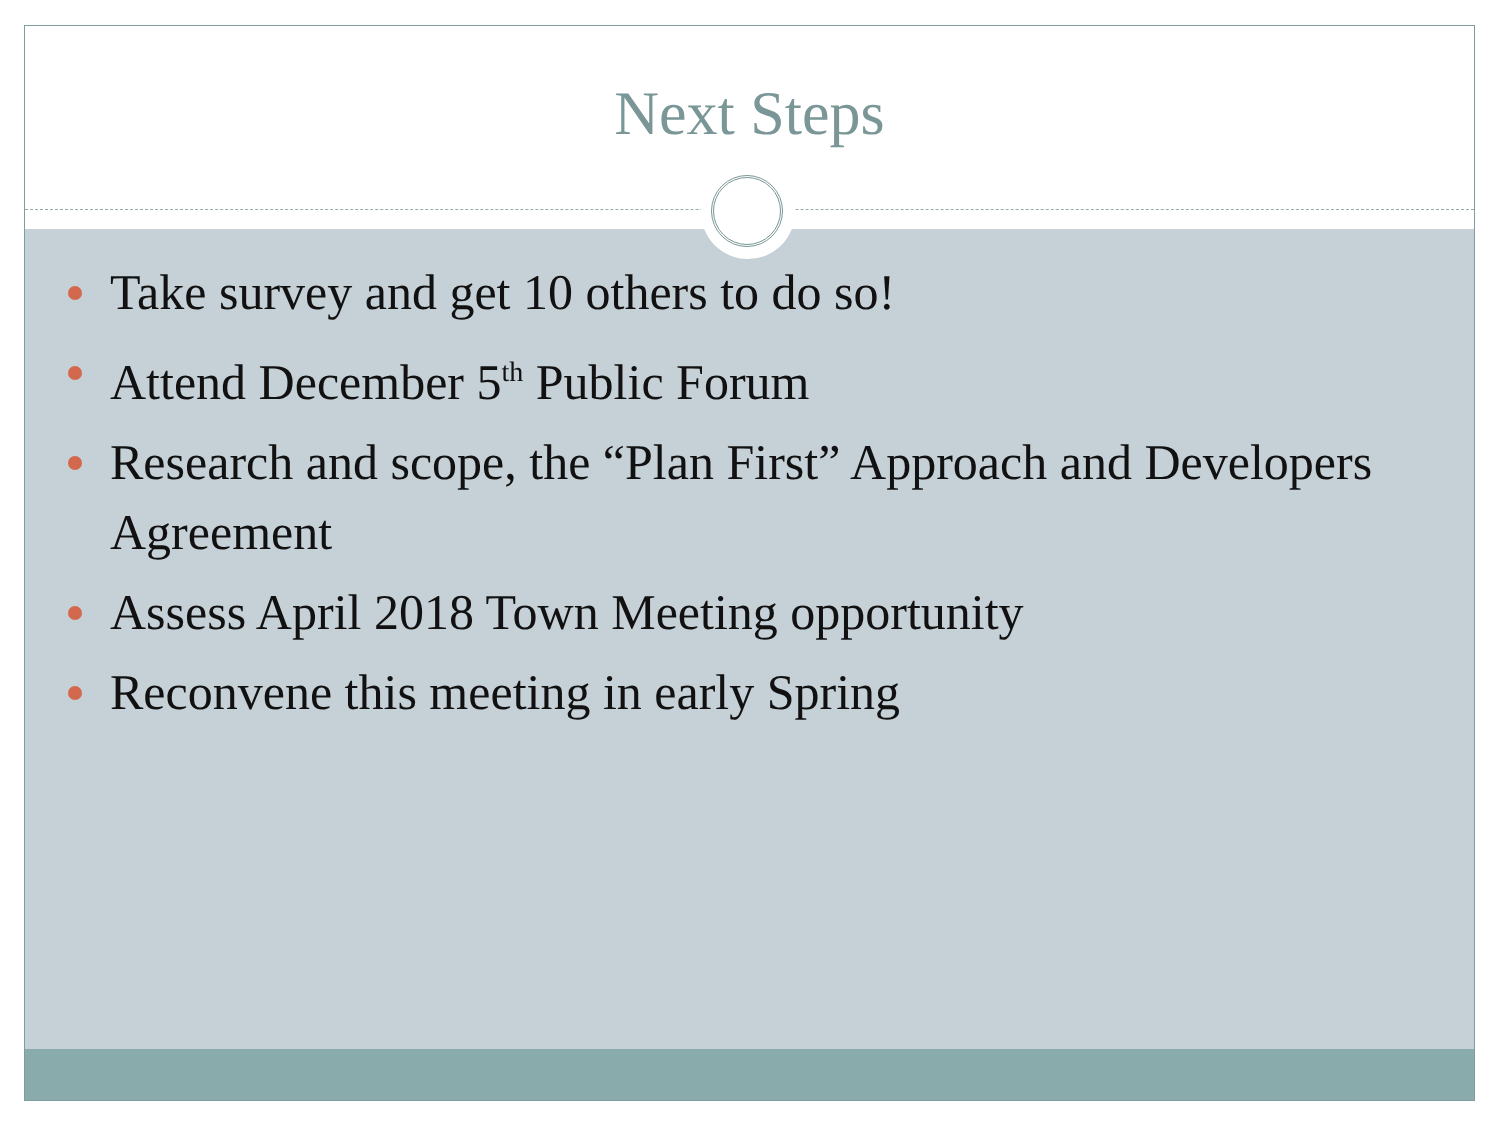Next Steps
Take survey and get 10 others to do so!
Attend December 5<sup>th</sup> Public Forum
Research and scope, the “Plan First” Approach and Developers Agreement
Assess April 2018 Town Meeting opportunity
Reconvene this meeting in early Spring